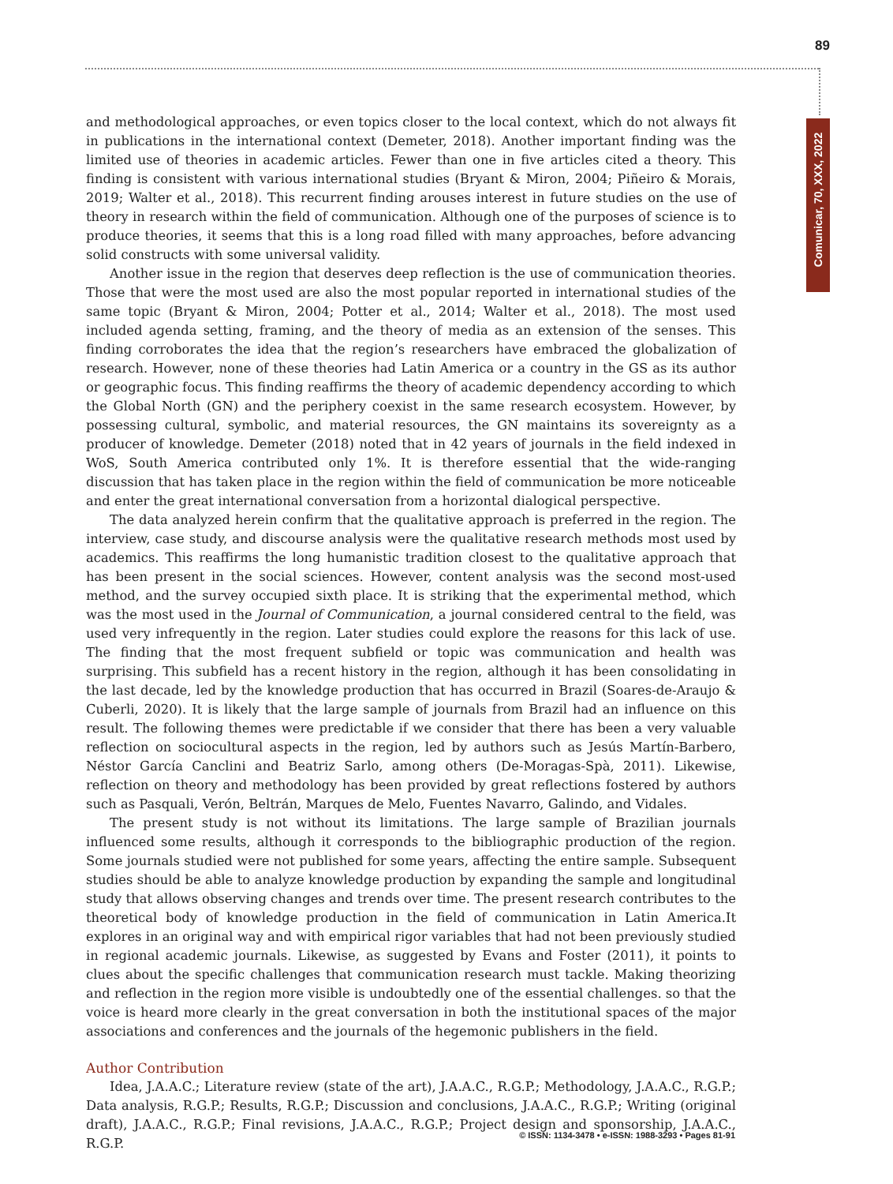89
Comunicar, 70, XXX, 2022
and methodological approaches, or even topics closer to the local context, which do not always fit in publications in the international context (Demeter, 2018). Another important finding was the limited use of theories in academic articles. Fewer than one in five articles cited a theory. This finding is consistent with various international studies (Bryant & Miron, 2004; Piñeiro & Morais, 2019; Walter et al., 2018). This recurrent finding arouses interest in future studies on the use of theory in research within the field of communication. Although one of the purposes of science is to produce theories, it seems that this is a long road filled with many approaches, before advancing solid constructs with some universal validity.
Another issue in the region that deserves deep reflection is the use of communication theories. Those that were the most used are also the most popular reported in international studies of the same topic (Bryant & Miron, 2004; Potter et al., 2014; Walter et al., 2018). The most used included agenda setting, framing, and the theory of media as an extension of the senses. This finding corroborates the idea that the region’s researchers have embraced the globalization of research. However, none of these theories had Latin America or a country in the GS as its author or geographic focus. This finding reaffirms the theory of academic dependency according to which the Global North (GN) and the periphery coexist in the same research ecosystem. However, by possessing cultural, symbolic, and material resources, the GN maintains its sovereignty as a producer of knowledge. Demeter (2018) noted that in 42 years of journals in the field indexed in WoS, South America contributed only 1%. It is therefore essential that the wide-ranging discussion that has taken place in the region within the field of communication be more noticeable and enter the great international conversation from a horizontal dialogical perspective.
The data analyzed herein confirm that the qualitative approach is preferred in the region. The interview, case study, and discourse analysis were the qualitative research methods most used by academics. This reaffirms the long humanistic tradition closest to the qualitative approach that has been present in the social sciences. However, content analysis was the second most-used method, and the survey occupied sixth place. It is striking that the experimental method, which was the most used in the Journal of Communication, a journal considered central to the field, was used very infrequently in the region. Later studies could explore the reasons for this lack of use. The finding that the most frequent subfield or topic was communication and health was surprising. This subfield has a recent history in the region, although it has been consolidating in the last decade, led by the knowledge production that has occurred in Brazil (Soares-de-Araujo & Cuberli, 2020). It is likely that the large sample of journals from Brazil had an influence on this result. The following themes were predictable if we consider that there has been a very valuable reflection on sociocultural aspects in the region, led by authors such as Jesús Martín-Barbero, Néstor García Canclini and Beatriz Sarlo, among others (De-Moragas-Spà, 2011). Likewise, reflection on theory and methodology has been provided by great reflections fostered by authors such as Pasquali, Verón, Beltrán, Marques de Melo, Fuentes Navarro, Galindo, and Vidales.
The present study is not without its limitations. The large sample of Brazilian journals influenced some results, although it corresponds to the bibliographic production of the region. Some journals studied were not published for some years, affecting the entire sample. Subsequent studies should be able to analyze knowledge production by expanding the sample and longitudinal study that allows observing changes and trends over time. The present research contributes to the theoretical body of knowledge production in the field of communication in Latin America.It explores in an original way and with empirical rigor variables that had not been previously studied in regional academic journals. Likewise, as suggested by Evans and Foster (2011), it points to clues about the specific challenges that communication research must tackle. Making theorizing and reflection in the region more visible is undoubtedly one of the essential challenges. so that the voice is heard more clearly in the great conversation in both the institutional spaces of the major associations and conferences and the journals of the hegemonic publishers in the field.
Author Contribution
Idea, J.A.A.C.; Literature review (state of the art), J.A.A.C., R.G.P.; Methodology, J.A.A.C., R.G.P.; Data analysis, R.G.P.; Results, R.G.P.; Discussion and conclusions, J.A.A.C., R.G.P.; Writing (original draft), J.A.A.C., R.G.P.; Final revisions, J.A.A.C., R.G.P.; Project design and sponsorship, J.A.A.C., R.G.P.
© ISSN: 1134-3478 • e-ISSN: 1988-3293 • Pages 81-91